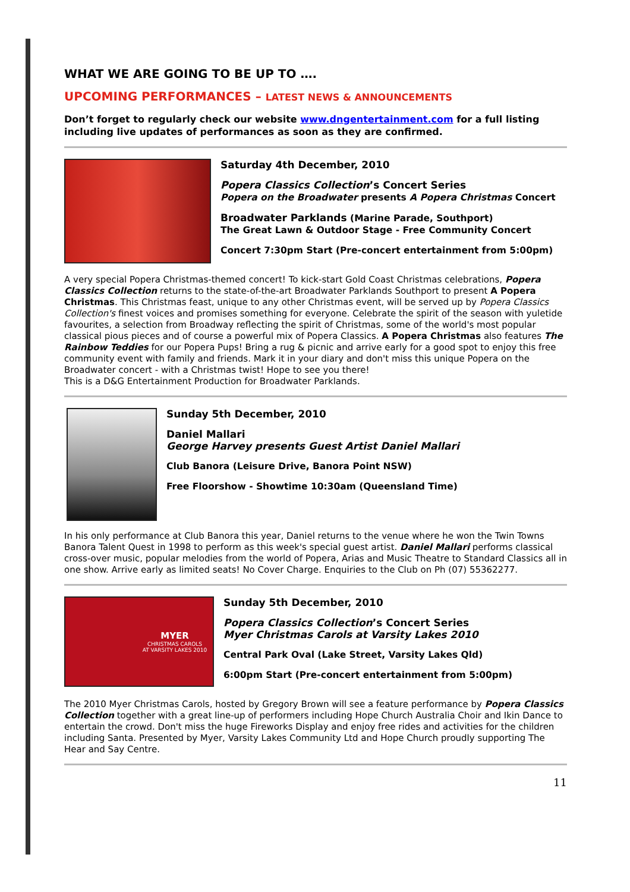WHAT WE ARE GOING TO BE UP TO ….
UPCOMING PERFORMANCES – LATEST NEWS & ANNOUNCEMENTS
Don’t forget to regularly check our website www.dngentertainment.com for a full listing including live updates of performances as soon as they are confirmed.
Saturday 4th December, 2010
Popera Classics Collection’s Concert Series
Popera on the Broadwater presents A Popera Christmas Concert
Broadwater Parklands (Marine Parade, Southport)
The Great Lawn & Outdoor Stage - Free Community Concert
Concert 7:30pm Start (Pre-concert entertainment from 5:00pm)
A very special Popera Christmas-themed concert! To kick-start Gold Coast Christmas celebrations, Popera Classics Collection returns to the state-of-the-art Broadwater Parklands Southport to present A Popera Christmas. This Christmas feast, unique to any other Christmas event, will be served up by Popera Classics Collection's finest voices and promises something for everyone. Celebrate the spirit of the season with yuletide favourites, a selection from Broadway reflecting the spirit of Christmas, some of the world's most popular classical pious pieces and of course a powerful mix of Popera Classics. A Popera Christmas also features The Rainbow Teddies for our Popera Pups! Bring a rug & picnic and arrive early for a good spot to enjoy this free community event with family and friends. Mark it in your diary and don't miss this unique Popera on the Broadwater concert - with a Christmas twist! Hope to see you there!
This is a D&G Entertainment Production for Broadwater Parklands.
Sunday 5th December, 2010
Daniel Mallari
George Harvey presents Guest Artist Daniel Mallari
Club Banora (Leisure Drive, Banora Point NSW)
Free Floorshow - Showtime 10:30am (Queensland Time)
In his only performance at Club Banora this year, Daniel returns to the venue where he won the Twin Towns Banora Talent Quest in 1998 to perform as this week's special guest artist. Daniel Mallari performs classical cross-over music, popular melodies from the world of Popera, Arias and Music Theatre to Standard Classics all in one show. Arrive early as limited seats! No Cover Charge. Enquiries to the Club on Ph (07) 55362277.
MYER
CHRISTMAS CAROLS
AT VARSITY LAKES 2010
Sunday 5th December, 2010
Popera Classics Collection’s Concert Series
Myer Christmas Carols at Varsity Lakes 2010
Central Park Oval (Lake Street, Varsity Lakes Qld)
6:00pm Start (Pre-concert entertainment from 5:00pm)
The 2010 Myer Christmas Carols, hosted by Gregory Brown will see a feature performance by Popera Classics Collection together with a great line-up of performers including Hope Church Australia Choir and Ikin Dance to entertain the crowd. Don't miss the huge Fireworks Display and enjoy free rides and activities for the children including Santa. Presented by Myer, Varsity Lakes Community Ltd and Hope Church proudly supporting The Hear and Say Centre.
11